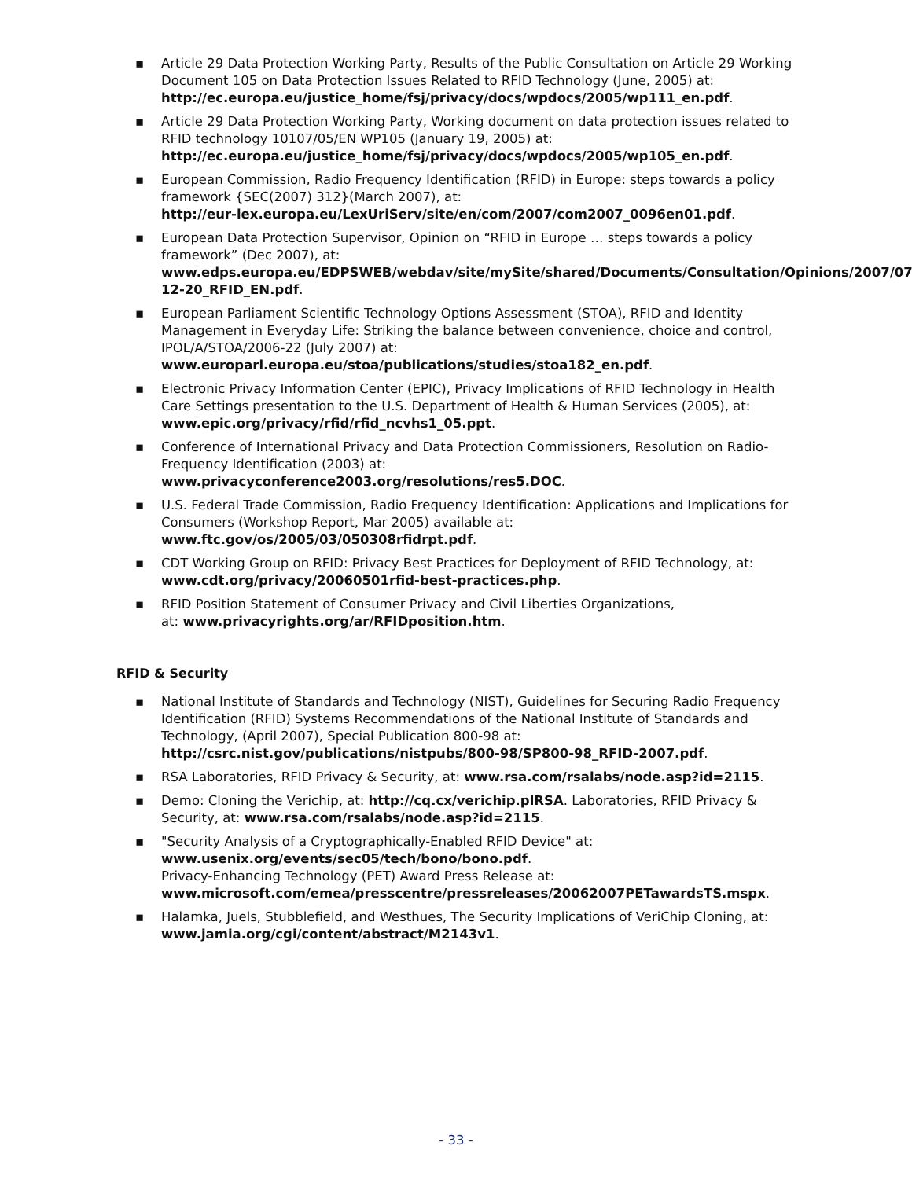▪ Article 29 Data Protection Working Party, Results of the Public Consultation on Article 29 Working Document 105 on Data Protection Issues Related to RFID Technology (June, 2005) at:
http://ec.europa.eu/justice_home/fsj/privacy/docs/wpdocs/2005/wp111_en.pdf.
▪ Article 29 Data Protection Working Party, Working document on data protection issues related to RFID technology 10107/05/EN WP105 (January 19, 2005) at:
http://ec.europa.eu/justice_home/fsj/privacy/docs/wpdocs/2005/wp105_en.pdf.
▪ European Commission, Radio Frequency Identification (RFID) in Europe: steps towards a policy framework {SEC(2007) 312}(March 2007), at:
http://eur-lex.europa.eu/LexUriServ/site/en/com/2007/com2007_0096en01.pdf.
▪ European Data Protection Supervisor, Opinion on “RFID in Europe … steps towards a policy framework” (Dec 2007), at:
www.edps.europa.eu/EDPSWEB/webdav/site/mySite/shared/Documents/Consultation/Opinions/2007/07-12-20_RFID_EN.pdf.
▪ European Parliament Scientific Technology Options Assessment (STOA), RFID and Identity Management in Everyday Life: Striking the balance between convenience, choice and control, IPOL/A/STOA/2006-22 (July 2007) at:
www.europarl.europa.eu/stoa/publications/studies/stoa182_en.pdf.
▪ Electronic Privacy Information Center (EPIC), Privacy Implications of RFID Technology in Health Care Settings presentation to the U.S. Department of Health & Human Services (2005), at: www.epic.org/privacy/rfid/rfid_ncvhs1_05.ppt.
▪ Conference of International Privacy and Data Protection Commissioners, Resolution on Radio-Frequency Identification (2003) at:
www.privacyconference2003.org/resolutions/res5.DOC.
▪ U.S. Federal Trade Commission, Radio Frequency Identification: Applications and Implications for Consumers (Workshop Report, Mar 2005) available at:
www.ftc.gov/os/2005/03/050308rfidrpt.pdf.
▪ CDT Working Group on RFID: Privacy Best Practices for Deployment of RFID Technology, at: www.cdt.org/privacy/20060501rfid-best-practices.php.
▪ RFID Position Statement of Consumer Privacy and Civil Liberties Organizations,
at: www.privacyrights.org/ar/RFIDposition.htm.
RFID & Security
▪ National Institute of Standards and Technology (NIST), Guidelines for Securing Radio Frequency Identification (RFID) Systems Recommendations of the National Institute of Standards and Technology, (April 2007), Special Publication 800-98 at:
http://csrc.nist.gov/publications/nistpubs/800-98/SP800-98_RFID-2007.pdf.
▪ RSA Laboratories, RFID Privacy & Security, at: www.rsa.com/rsalabs/node.asp?id=2115.
▪ Demo: Cloning the Verichip, at: http://cq.cx/verichip.plRSA. Laboratories, RFID Privacy & Security, at: www.rsa.com/rsalabs/node.asp?id=2115.
▪ "Security Analysis of a Cryptographically-Enabled RFID Device" at:
www.usenix.org/events/sec05/tech/bono/bono.pdf.
Privacy-Enhancing Technology (PET) Award Press Release at:
www.microsoft.com/emea/presscentre/pressreleases/20062007PETawardsTS.mspx.
▪ Halamka, Juels, Stubblefield, and Westhues, The Security Implications of VeriChip Cloning, at: www.jamia.org/cgi/content/abstract/M2143v1.
- 33 -